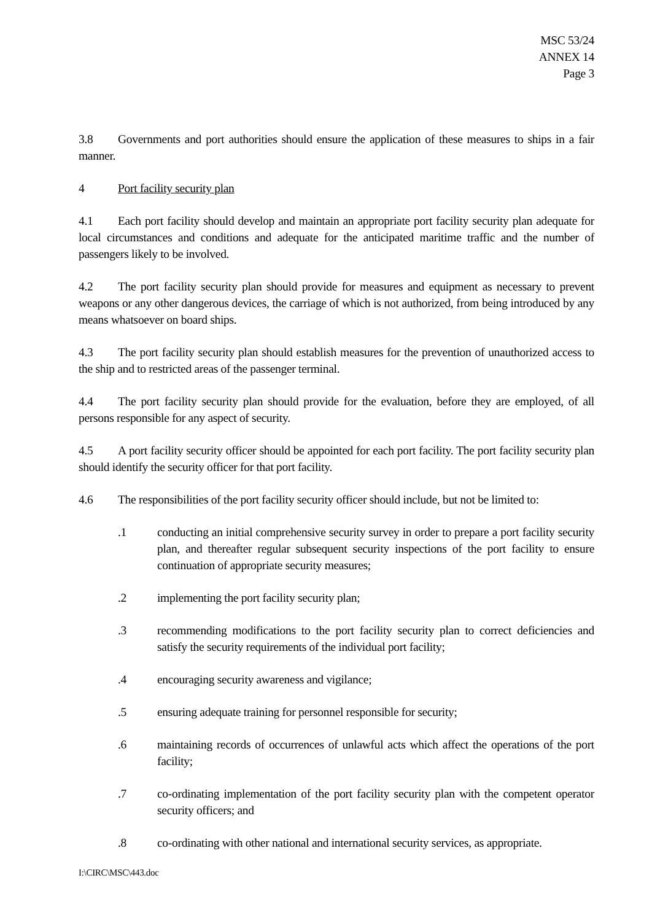MSC 53/24
ANNEX 14
Page 3
3.8 Governments and port authorities should ensure the application of these measures to ships in a fair manner.
4 Port facility security plan
4.1 Each port facility should develop and maintain an appropriate port facility security plan adequate for local circumstances and conditions and adequate for the anticipated maritime traffic and the number of passengers likely to be involved.
4.2 The port facility security plan should provide for measures and equipment as necessary to prevent weapons or any other dangerous devices, the carriage of which is not authorized, from being introduced by any means whatsoever on board ships.
4.3 The port facility security plan should establish measures for the prevention of unauthorized access to the ship and to restricted areas of the passenger terminal.
4.4 The port facility security plan should provide for the evaluation, before they are employed, of all persons responsible for any aspect of security.
4.5 A port facility security officer should be appointed for each port facility. The port facility security plan should identify the security officer for that port facility.
4.6 The responsibilities of the port facility security officer should include, but not be limited to:
.1 conducting an initial comprehensive security survey in order to prepare a port facility security plan, and thereafter regular subsequent security inspections of the port facility to ensure continuation of appropriate security measures;
.2 implementing the port facility security plan;
.3 recommending modifications to the port facility security plan to correct deficiencies and satisfy the security requirements of the individual port facility;
.4 encouraging security awareness and vigilance;
.5 ensuring adequate training for personnel responsible for security;
.6 maintaining records of occurrences of unlawful acts which affect the operations of the port facility;
.7 co-ordinating implementation of the port facility security plan with the competent operator security officers; and
.8 co-ordinating with other national and international security services, as appropriate.
I:\CIRC\MSC\443.doc